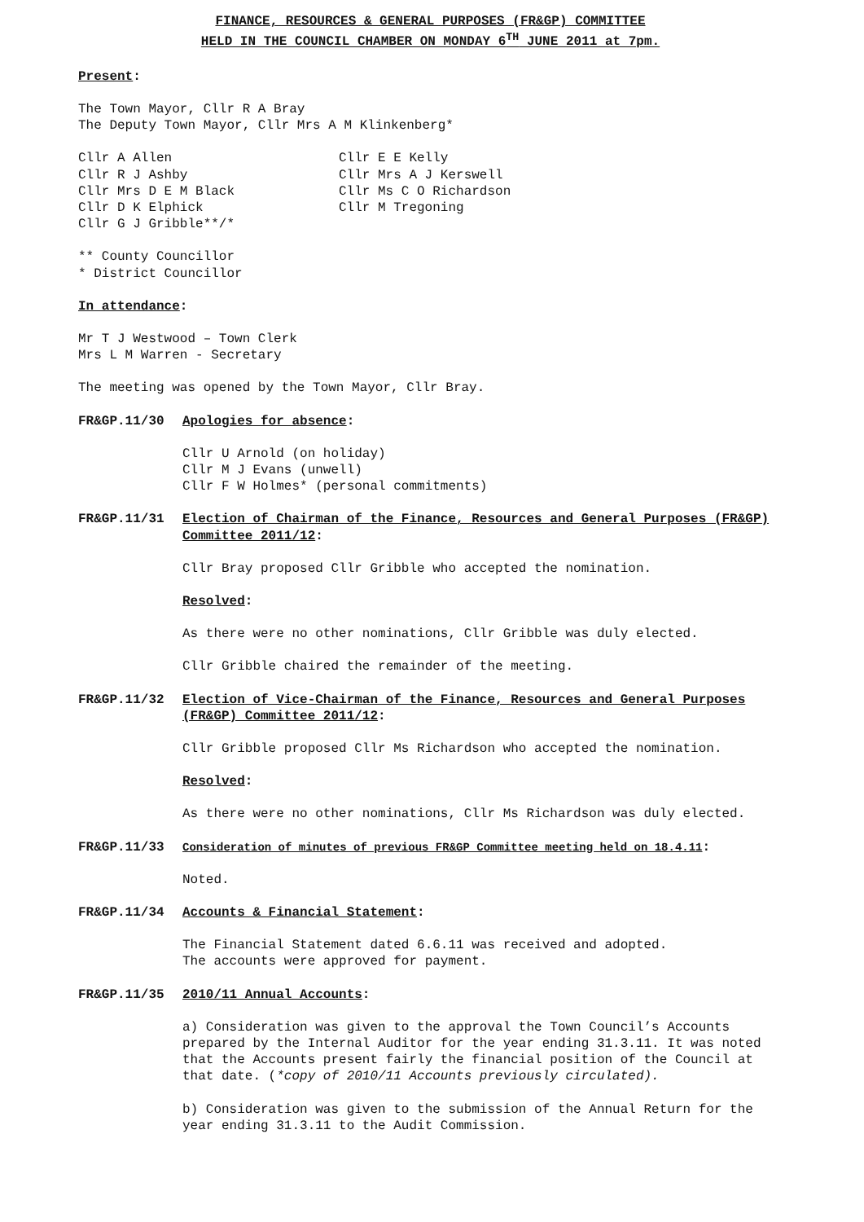FINANCE, RESOURCES & GENERAL PURPOSES (FR&GP) COMMITTEE
HELD IN THE COUNCIL CHAMBER ON MONDAY 6<sup>TH</sup> JUNE 2011 at 7pm.
Present:
The Town Mayor, Cllr R A Bray
The Deputy Town Mayor, Cllr Mrs A M Klinkenberg*
Cllr A Allen
Cllr R J Ashby
Cllr Mrs D E M Black
Cllr D K Elphick
Cllr G J Gribble**/*
Cllr E E Kelly
Cllr Mrs A J Kerswell
Cllr Ms C O Richardson
Cllr M Tregoning
** County Councillor
* District Councillor
In attendance:
Mr T J Westwood – Town Clerk
Mrs L M Warren - Secretary
The meeting was opened by the Town Mayor, Cllr Bray.
FR&GP.11/30 Apologies for absence:
Cllr U Arnold (on holiday)
Cllr M J Evans (unwell)
Cllr F W Holmes* (personal commitments)
FR&GP.11/31 Election of Chairman of the Finance, Resources and General Purposes (FR&GP) Committee 2011/12:
Cllr Bray proposed Cllr Gribble who accepted the nomination.
Resolved:
As there were no other nominations, Cllr Gribble was duly elected.
Cllr Gribble chaired the remainder of the meeting.
FR&GP.11/32 Election of Vice-Chairman of the Finance, Resources and General Purposes (FR&GP) Committee 2011/12:
Cllr Gribble proposed Cllr Ms Richardson who accepted the nomination.
Resolved:
As there were no other nominations, Cllr Ms Richardson was duly elected.
FR&GP.11/33 Consideration of minutes of previous FR&GP Committee meeting held on 18.4.11:
Noted.
FR&GP.11/34 Accounts & Financial Statement:
The Financial Statement dated 6.6.11 was received and adopted.
The accounts were approved for payment.
FR&GP.11/35 2010/11 Annual Accounts:
a) Consideration was given to the approval the Town Council’s Accounts prepared by the Internal Auditor for the year ending 31.3.11. It was noted that the Accounts present fairly the financial position of the Council at that date. (*copy of 2010/11 Accounts previously circulated).
b) Consideration was given to the submission of the Annual Return for the year ending 31.3.11 to the Audit Commission.